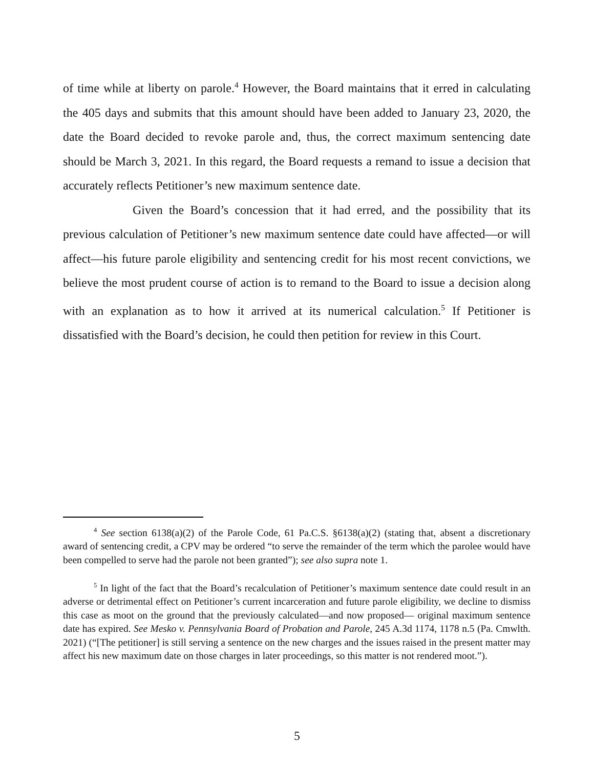of time while at liberty on parole.<sup>4</sup> However, the Board maintains that it erred in calculating the 405 days and submits that this amount should have been added to January 23, 2020, the date the Board decided to revoke parole and, thus, the correct maximum sentencing date should be March 3, 2021. In this regard, the Board requests a remand to issue a decision that accurately reflects Petitioner’s new maximum sentence date.
Given the Board’s concession that it had erred, and the possibility that its previous calculation of Petitioner’s new maximum sentence date could have affected—or will affect—his future parole eligibility and sentencing credit for his most recent convictions, we believe the most prudent course of action is to remand to the Board to issue a decision along with an explanation as to how it arrived at its numerical calculation.<sup>5</sup> If Petitioner is dissatisfied with the Board’s decision, he could then petition for review in this Court.
<sup>4</sup> See section 6138(a)(2) of the Parole Code, 61 Pa.C.S. §6138(a)(2) (stating that, absent a discretionary award of sentencing credit, a CPV may be ordered “to serve the remainder of the term which the parolee would have been compelled to serve had the parole not been granted”); see also supra note 1.
<sup>5</sup> In light of the fact that the Board’s recalculation of Petitioner’s maximum sentence date could result in an adverse or detrimental effect on Petitioner’s current incarceration and future parole eligibility, we decline to dismiss this case as moot on the ground that the previously calculated—and now proposed— original maximum sentence date has expired. See Mesko v. Pennsylvania Board of Probation and Parole, 245 A.3d 1174, 1178 n.5 (Pa. Cmwlth. 2021) (“[The petitioner] is still serving a sentence on the new charges and the issues raised in the present matter may affect his new maximum date on those charges in later proceedings, so this matter is not rendered moot.”).
5